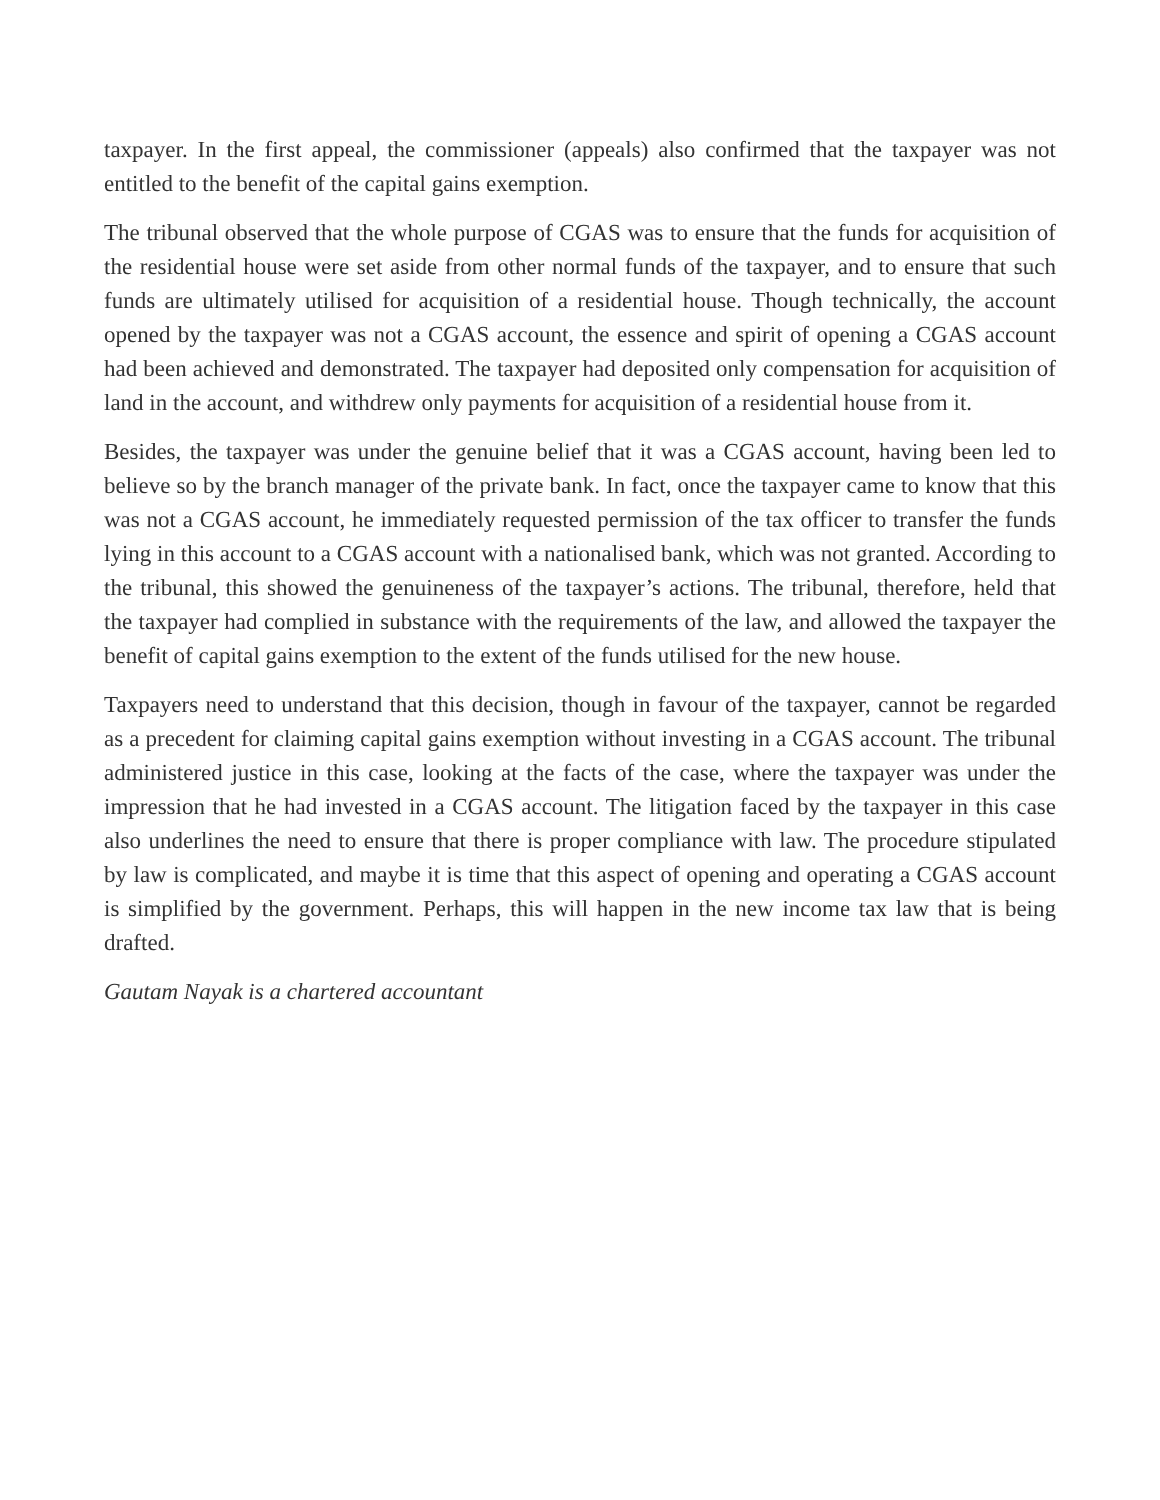taxpayer. In the first appeal, the commissioner (appeals) also confirmed that the taxpayer was not entitled to the benefit of the capital gains exemption.
The tribunal observed that the whole purpose of CGAS was to ensure that the funds for acquisition of the residential house were set aside from other normal funds of the taxpayer, and to ensure that such funds are ultimately utilised for acquisition of a residential house. Though technically, the account opened by the taxpayer was not a CGAS account, the essence and spirit of opening a CGAS account had been achieved and demonstrated. The taxpayer had deposited only compensation for acquisition of land in the account, and withdrew only payments for acquisition of a residential house from it.
Besides, the taxpayer was under the genuine belief that it was a CGAS account, having been led to believe so by the branch manager of the private bank. In fact, once the taxpayer came to know that this was not a CGAS account, he immediately requested permission of the tax officer to transfer the funds lying in this account to a CGAS account with a nationalised bank, which was not granted. According to the tribunal, this showed the genuineness of the taxpayer’s actions. The tribunal, therefore, held that the taxpayer had complied in substance with the requirements of the law, and allowed the taxpayer the benefit of capital gains exemption to the extent of the funds utilised for the new house.
Taxpayers need to understand that this decision, though in favour of the taxpayer, cannot be regarded as a precedent for claiming capital gains exemption without investing in a CGAS account. The tribunal administered justice in this case, looking at the facts of the case, where the taxpayer was under the impression that he had invested in a CGAS account. The litigation faced by the taxpayer in this case also underlines the need to ensure that there is proper compliance with law. The procedure stipulated by law is complicated, and maybe it is time that this aspect of opening and operating a CGAS account is simplified by the government. Perhaps, this will happen in the new income tax law that is being drafted.
Gautam Nayak is a chartered accountant